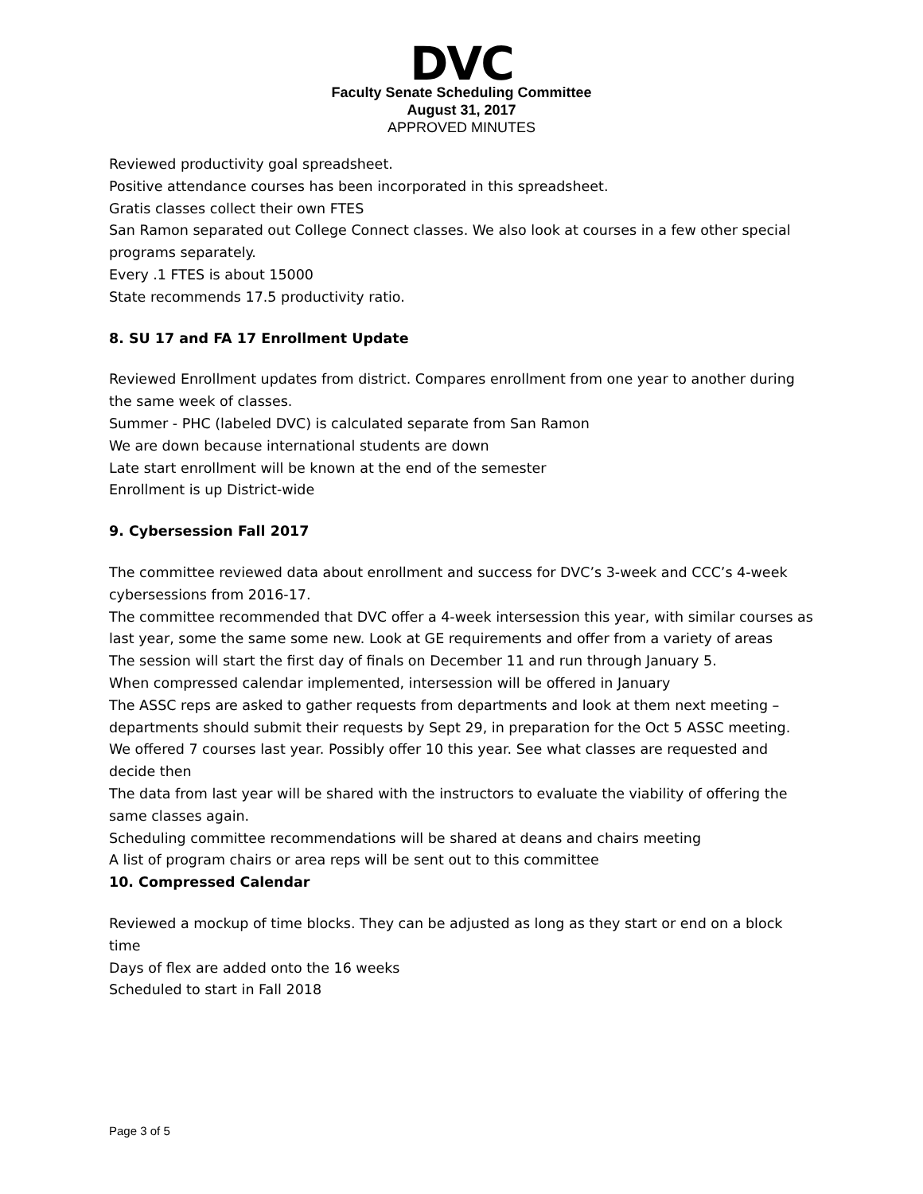DVC
Faculty Senate Scheduling Committee
August 31, 2017
APPROVED MINUTES
Reviewed productivity goal spreadsheet.
Positive attendance courses has been incorporated in this spreadsheet.
Gratis classes collect their own FTES
San Ramon separated out College Connect classes. We also look at courses in a few other special programs separately.
Every .1 FTES is about 15000
State recommends 17.5 productivity ratio.
8. SU 17 and FA 17 Enrollment Update
Reviewed Enrollment updates from district. Compares enrollment from one year to another during the same week of classes.
Summer - PHC (labeled DVC) is calculated separate from San Ramon
We are down because international students are down
Late start enrollment will be known at the end of the semester
Enrollment is up District-wide
9. Cybersession Fall 2017
The committee reviewed data about enrollment and success for DVC’s 3-week and CCC’s 4-week cybersessions from 2016-17.
The committee recommended that DVC offer a 4-week intersession this year, with similar courses as last year, some the same some new. Look at GE requirements and offer from a variety of areas
The session will start the first day of finals on December 11 and run through January 5.
When compressed calendar implemented, intersession will be offered in January
The ASSC reps are asked to gather requests from departments and look at them next meeting – departments should submit their requests by Sept 29, in preparation for the Oct 5 ASSC meeting.
We offered 7 courses last year. Possibly offer 10 this year. See what classes are requested and decide then
The data from last year will be shared with the instructors to evaluate the viability of offering the same classes again.
Scheduling committee recommendations will be shared at deans and chairs meeting
A list of program chairs or area reps will be sent out to this committee
10. Compressed Calendar
Reviewed a mockup of time blocks. They can be adjusted as long as they start or end on a block time
Days of flex are added onto the 16 weeks
Scheduled to start in Fall 2018
Page 3 of 5